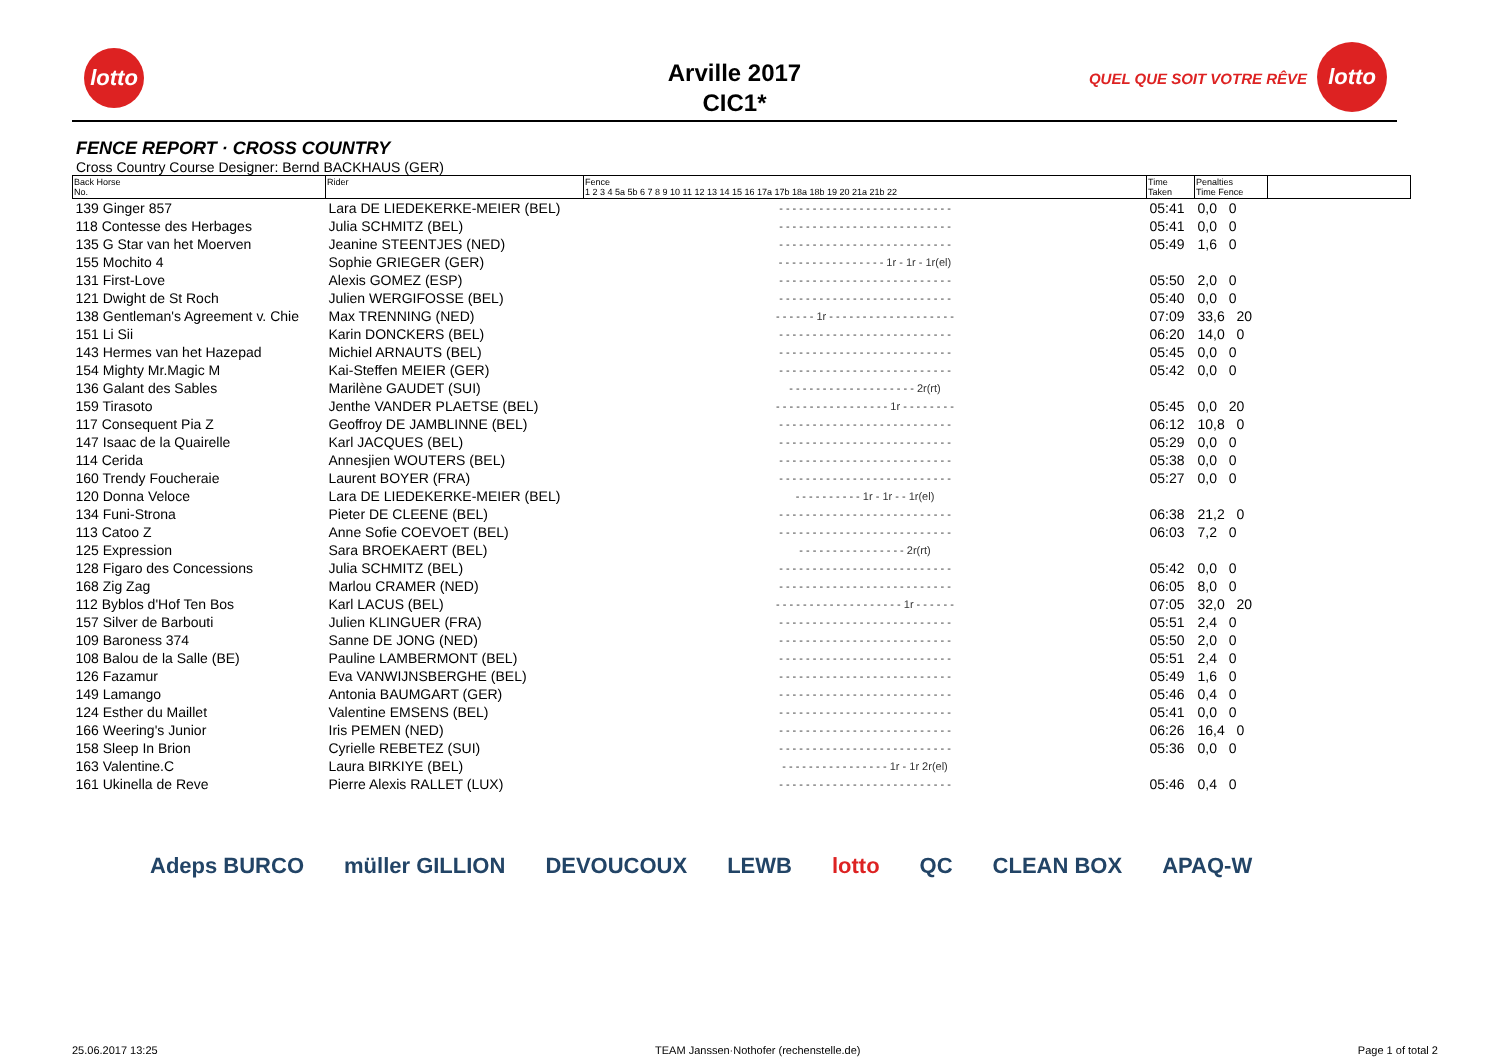lotto
Arville 2017
CIC1*
QUEL QUE SOIT VOTRE RÊVE
lotto
FENCE REPORT · CROSS COUNTRY
Cross Country Course Designer: Bernd BACKHAUS (GER)
| Back Horse No. | Rider | Fence 1 2 3 4 5a 5b 6 7 8 9 10 11 12 13 14 15 16 17a 17b 18a 18b 19 20 21a 21b 22 | Time Taken | Penalties Time Fence | |
| --- | --- | --- | --- | --- | --- |
| 139 Ginger 857 | Lara DE LIEDEKERKE-MEIER (BEL) | - - - - - - - - - - - - - - - - - - - - - - - - - - | 05:41 | 0,0 0 | |
| 118 Contesse des Herbages | Julia SCHMITZ (BEL) | - - - - - - - - - - - - - - - - - - - - - - - - - - | 05:41 | 0,0 0 | |
| 135 G Star van het Moerven | Jeanine STEENTJES (NED) | - - - - - - - - - - - - - - - - - - - - - - - - - - | 05:49 | 1,6 0 | |
| 155 Mochito 4 | Sophie GRIEGER (GER) | - - - - - - - - - - - - - - - - 1r - 1r - 1r(el) | | | |
| 131 First-Love | Alexis GOMEZ (ESP) | - - - - - - - - - - - - - - - - - - - - - - - - - - | 05:50 | 2,0 0 | |
| 121 Dwight de St Roch | Julien WERGIFOSSE (BEL) | - - - - - - - - - - - - - - - - - - - - - - - - - - | 05:40 | 0,0 0 | |
| 138 Gentleman's Agreement v. Chie | Max TRENNING (NED) | - - - - - - 1r - - - - - - - - - - - - - - - - - - - | 07:09 | 33,6 20 | |
| 151 Li Sii | Karin DONCKERS (BEL) | - - - - - - - - - - - - - - - - - - - - - - - - - - | 06:20 | 14,0 0 | |
| 143 Hermes van het Hazepad | Michiel ARNAUTS (BEL) | - - - - - - - - - - - - - - - - - - - - - - - - - - | 05:45 | 0,0 0 | |
| 154 Mighty Mr.Magic M | Kai-Steffen MEIER (GER) | - - - - - - - - - - - - - - - - - - - - - - - - - - | 05:42 | 0,0 0 | |
| 136 Galant des Sables | Marilène GAUDET (SUI) | - - - - - - - - - - - - - - - - - - - 2r(rt) | | | |
| 159 Tirasoto | Jenthe VANDER PLAETSE (BEL) | - - - - - - - - - - - - - - - - - 1r - - - - - - - - | 05:45 | 0,0 20 | |
| 117 Consequent Pia Z | Geoffroy DE JAMBLINNE (BEL) | - - - - - - - - - - - - - - - - - - - - - - - - - - | 06:12 | 10,8 0 | |
| 147 Isaac de la Quairelle | Karl JACQUES (BEL) | - - - - - - - - - - - - - - - - - - - - - - - - - - | 05:29 | 0,0 0 | |
| 114 Cerida | Annesjien WOUTERS (BEL) | - - - - - - - - - - - - - - - - - - - - - - - - - - | 05:38 | 0,0 0 | |
| 160 Trendy Foucheraie | Laurent BOYER (FRA) | - - - - - - - - - - - - - - - - - - - - - - - - - - | 05:27 | 0,0 0 | |
| 120 Donna Veloce | Lara DE LIEDEKERKE-MEIER (BEL) | - - - - - - - - - - 1r - 1r - - 1r(el) | | | |
| 134 Funi-Strona | Pieter DE CLEENE (BEL) | - - - - - - - - - - - - - - - - - - - - - - - - - - | 06:38 | 21,2 0 | |
| 113 Catoo Z | Anne Sofie COEVOET (BEL) | - - - - - - - - - - - - - - - - - - - - - - - - - - | 06:03 | 7,2 0 | |
| 125 Expression | Sara BROEKAERT (BEL) | - - - - - - - - - - - - - - - - 2r(rt) | | | |
| 128 Figaro des Concessions | Julia SCHMITZ (BEL) | - - - - - - - - - - - - - - - - - - - - - - - - - - | 05:42 | 0,0 0 | |
| 168 Zig Zag | Marlou CRAMER (NED) | - - - - - - - - - - - - - - - - - - - - - - - - - - | 06:05 | 8,0 0 | |
| 112 Byblos d'Hof Ten Bos | Karl LACUS (BEL) | - - - - - - - - - - - - - - - - - - - 1r - - - - - - | 07:05 | 32,0 20 | |
| 157 Silver de Barbouti | Julien KLINGUER (FRA) | - - - - - - - - - - - - - - - - - - - - - - - - - - | 05:51 | 2,4 0 | |
| 109 Baroness 374 | Sanne DE JONG (NED) | - - - - - - - - - - - - - - - - - - - - - - - - - - | 05:50 | 2,0 0 | |
| 108 Balou de la Salle (BE) | Pauline LAMBERMONT (BEL) | - - - - - - - - - - - - - - - - - - - - - - - - - - | 05:51 | 2,4 0 | |
| 126 Fazamur | Eva VANWIJNSBERGHE (BEL) | - - - - - - - - - - - - - - - - - - - - - - - - - - | 05:49 | 1,6 0 | |
| 149 Lamango | Antonia BAUMGART (GER) | - - - - - - - - - - - - - - - - - - - - - - - - - - | 05:46 | 0,4 0 | |
| 124 Esther du Maillet | Valentine EMSENS (BEL) | - - - - - - - - - - - - - - - - - - - - - - - - - - | 05:41 | 0,0 0 | |
| 166 Weering's Junior | Iris PEMEN (NED) | - - - - - - - - - - - - - - - - - - - - - - - - - - | 06:26 | 16,4 0 | |
| 158 Sleep In Brion | Cyrielle REBETEZ (SUI) | - - - - - - - - - - - - - - - - - - - - - - - - - - | 05:36 | 0,0 0 | |
| 163 Valentine.C | Laura BIRKIYE (BEL) | - - - - - - - - - - - - - - - - 1r - 1r 2r(el) | | | |
| 161 Ukinella de Reve | Pierre Alexis RALLET (LUX) | - - - - - - - - - - - - - - - - - - - - - - - - - - | 05:46 | 0,4 0 | |
Adeps BURCO müller GILLION DEVOUCOUX LEWB lotto QC CLEAN BOX APAQ-W
25.06.2017 13:25 TEAM Janssen·Nothofer (rechenstelle.de) Page 1 of total 2